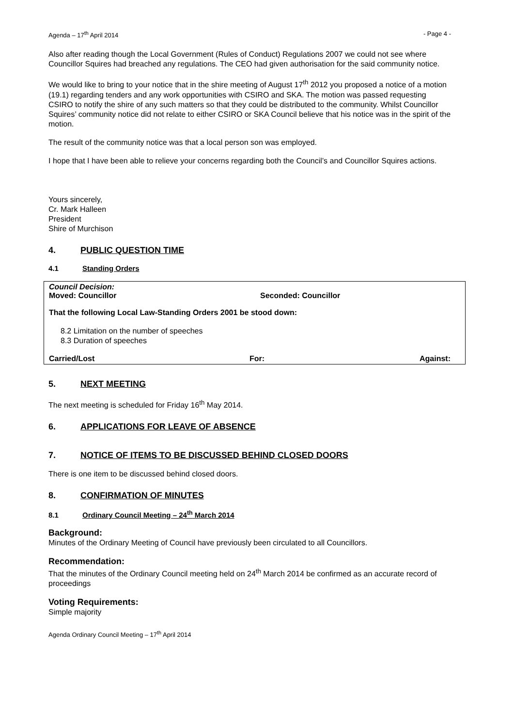Agenda – 17<sup>th</sup> April 2014 - Page 4 -
Also after reading though the Local Government (Rules of Conduct) Regulations 2007 we could not see where Councillor Squires had breached any regulations. The CEO had given authorisation for the said community notice.
We would like to bring to your notice that in the shire meeting of August 17<sup>th</sup> 2012 you proposed a notice of a motion (19.1) regarding tenders and any work opportunities with CSIRO and SKA. The motion was passed requesting CSIRO to notify the shire of any such matters so that they could be distributed to the community. Whilst Councillor Squires’ community notice did not relate to either CSIRO or SKA Council believe that his notice was in the spirit of the motion.
The result of the community notice was that a local person son was employed.
I hope that I have been able to relieve your concerns regarding both the Council’s and Councillor Squires actions.
Yours sincerely,
Cr. Mark Halleen
President
Shire of Murchison
4. PUBLIC QUESTION TIME
4.1 Standing Orders
Council Decision:
Moved: Councillor Seconded: Councillor
That the following Local Law-Standing Orders 2001 be stood down:
8.2 Limitation on the number of speeches
8.3 Duration of speeches
Carried/Lost For: Against:
5. NEXT MEETING
The next meeting is scheduled for Friday 16<sup>th</sup> May 2014.
6. APPLICATIONS FOR LEAVE OF ABSENCE
7. NOTICE OF ITEMS TO BE DISCUSSED BEHIND CLOSED DOORS
There is one item to be discussed behind closed doors.
8. CONFIRMATION OF MINUTES
8.1 Ordinary Council Meeting – 24<sup>th</sup> March 2014
Background:
Minutes of the Ordinary Meeting of Council have previously been circulated to all Councillors.
Recommendation:
That the minutes of the Ordinary Council meeting held on 24<sup>th</sup> March 2014 be confirmed as an accurate record of proceedings
Voting Requirements:
Simple majority
Agenda Ordinary Council Meeting – 17<sup>th</sup> April 2014